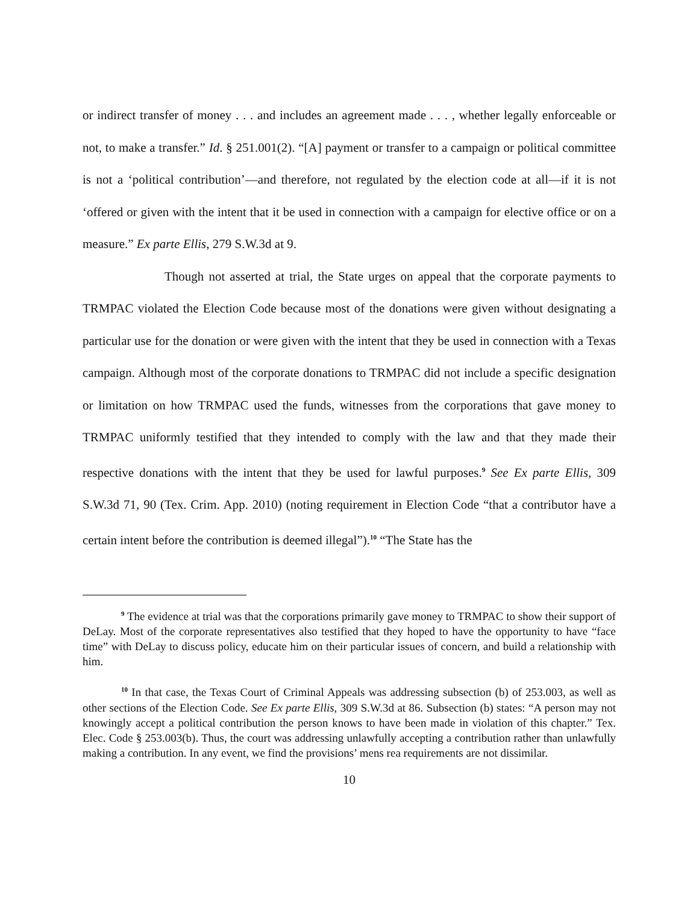or indirect transfer of money . . . and includes an agreement made . . . , whether legally enforceable or not, to make a transfer.” Id. § 251.001(2). “[A] payment or transfer to a campaign or political committee is not a ‘political contribution’—and therefore, not regulated by the election code at all—if it is not ‘offered or given with the intent that it be used in connection with a campaign for elective office or on a measure.” Ex parte Ellis, 279 S.W.3d at 9.
Though not asserted at trial, the State urges on appeal that the corporate payments to TRMPAC violated the Election Code because most of the donations were given without designating a particular use for the donation or were given with the intent that they be used in connection with a Texas campaign. Although most of the corporate donations to TRMPAC did not include a specific designation or limitation on how TRMPAC used the funds, witnesses from the corporations that gave money to TRMPAC uniformly testified that they intended to comply with the law and that they made their respective donations with the intent that they be used for lawful purposes.<sup>9</sup> See Ex parte Ellis, 309 S.W.3d 71, 90 (Tex. Crim. App. 2010) (noting requirement in Election Code “that a contributor have a certain intent before the contribution is deemed illegal”).<sup>10</sup> “The State has the
<sup>9</sup> The evidence at trial was that the corporations primarily gave money to TRMPAC to show their support of DeLay. Most of the corporate representatives also testified that they hoped to have the opportunity to have “face time” with DeLay to discuss policy, educate him on their particular issues of concern, and build a relationship with him.
<sup>10</sup> In that case, the Texas Court of Criminal Appeals was addressing subsection (b) of 253.003, as well as other sections of the Election Code. See Ex parte Ellis, 309 S.W.3d at 86. Subsection (b) states: “A person may not knowingly accept a political contribution the person knows to have been made in violation of this chapter.” Tex. Elec. Code § 253.003(b). Thus, the court was addressing unlawfully accepting a contribution rather than unlawfully making a contribution. In any event, we find the provisions’ mens rea requirements are not dissimilar.
10